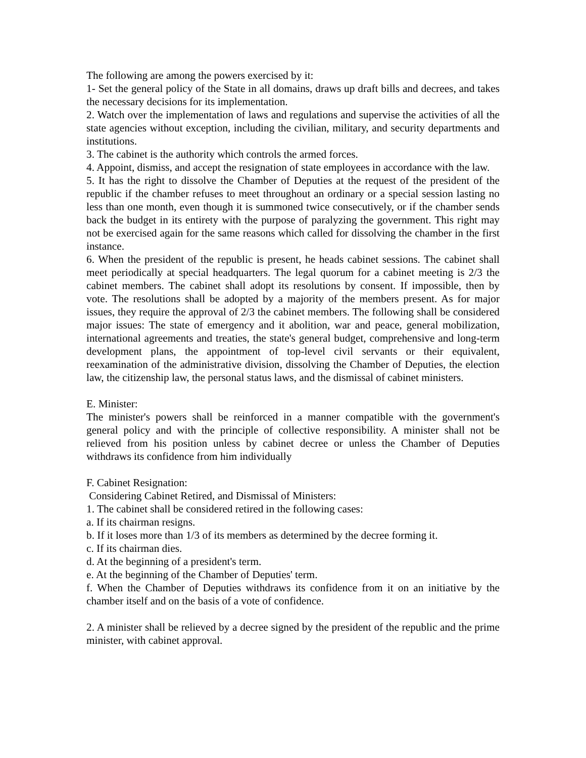The following are among the powers exercised by it:
1- Set the general policy of the State in all domains, draws up draft bills and decrees, and takes the necessary decisions for its implementation.
2. Watch over the implementation of laws and regulations and supervise the activities of all the state agencies without exception, including the civilian, military, and security departments and institutions.
3. The cabinet is the authority which controls the armed forces.
4. Appoint, dismiss, and accept the resignation of state employees in accordance with the law.
5. It has the right to dissolve the Chamber of Deputies at the request of the president of the republic if the chamber refuses to meet throughout an ordinary or a special session lasting no less than one month, even though it is summoned twice consecutively, or if the chamber sends back the budget in its entirety with the purpose of paralyzing the government. This right may not be exercised again for the same reasons which called for dissolving the chamber in the first instance.
6. When the president of the republic is present, he heads cabinet sessions. The cabinet shall meet periodically at special headquarters. The legal quorum for a cabinet meeting is 2/3 the cabinet members. The cabinet shall adopt its resolutions by consent. If impossible, then by vote. The resolutions shall be adopted by a majority of the members present. As for major issues, they require the approval of 2/3 the cabinet members. The following shall be considered major issues: The state of emergency and it abolition, war and peace, general mobilization, international agreements and treaties, the state's general budget, comprehensive and long-term development plans, the appointment of top-level civil servants or their equivalent, reexamination of the administrative division, dissolving the Chamber of Deputies, the election law, the citizenship law, the personal status laws, and the dismissal of cabinet ministers.
E. Minister:
The minister's powers shall be reinforced in a manner compatible with the government's general policy and with the principle of collective responsibility. A minister shall not be relieved from his position unless by cabinet decree or unless the Chamber of Deputies withdraws its confidence from him individually
F. Cabinet Resignation:
Considering Cabinet Retired, and Dismissal of Ministers:
1. The cabinet shall be considered retired in the following cases:
a. If its chairman resigns.
b. If it loses more than 1/3 of its members as determined by the decree forming it.
c. If its chairman dies.
d. At the beginning of a president's term.
e. At the beginning of the Chamber of Deputies' term.
f. When the Chamber of Deputies withdraws its confidence from it on an initiative by the chamber itself and on the basis of a vote of confidence.
2. A minister shall be relieved by a decree signed by the president of the republic and the prime minister, with cabinet approval.